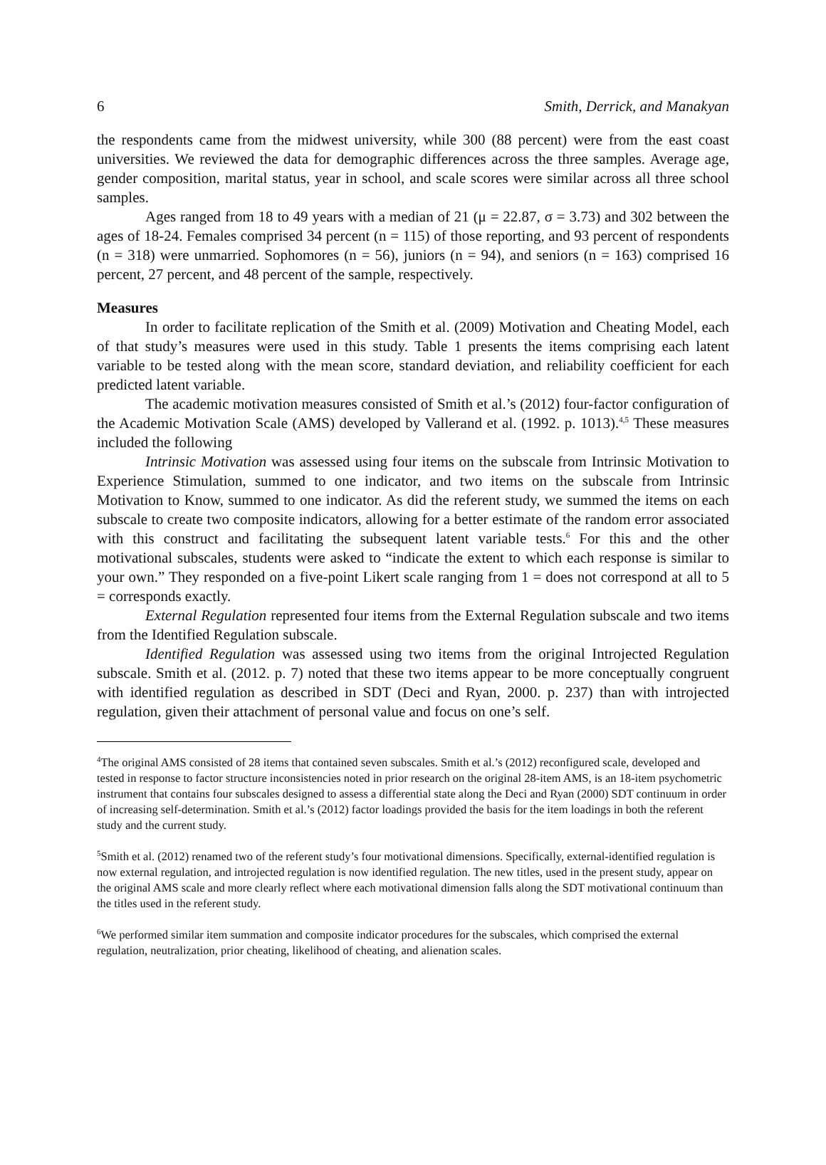6 Smith, Derrick, and Manakyan
the respondents came from the midwest university, while 300 (88 percent) were from the east coast universities. We reviewed the data for demographic differences across the three samples. Average age, gender composition, marital status, year in school, and scale scores were similar across all three school samples.
Ages ranged from 18 to 49 years with a median of 21 (μ = 22.87, σ = 3.73) and 302 between the ages of 18-24. Females comprised 34 percent (n = 115) of those reporting, and 93 percent of respondents (n = 318) were unmarried. Sophomores (n = 56), juniors (n = 94), and seniors (n = 163) comprised 16 percent, 27 percent, and 48 percent of the sample, respectively.
Measures
In order to facilitate replication of the Smith et al. (2009) Motivation and Cheating Model, each of that study’s measures were used in this study. Table 1 presents the items comprising each latent variable to be tested along with the mean score, standard deviation, and reliability coefficient for each predicted latent variable.
The academic motivation measures consisted of Smith et al.’s (2012) four-factor configuration of the Academic Motivation Scale (AMS) developed by Vallerand et al. (1992. p. 1013).<sup>4,5</sup> These measures included the following
Intrinsic Motivation was assessed using four items on the subscale from Intrinsic Motivation to Experience Stimulation, summed to one indicator, and two items on the subscale from Intrinsic Motivation to Know, summed to one indicator. As did the referent study, we summed the items on each subscale to create two composite indicators, allowing for a better estimate of the random error associated with this construct and facilitating the subsequent latent variable tests.<sup>6</sup> For this and the other motivational subscales, students were asked to “indicate the extent to which each response is similar to your own.” They responded on a five-point Likert scale ranging from 1 = does not correspond at all to 5 = corresponds exactly.
External Regulation represented four items from the External Regulation subscale and two items from the Identified Regulation subscale.
Identified Regulation was assessed using two items from the original Introjected Regulation subscale. Smith et al. (2012. p. 7) noted that these two items appear to be more conceptually congruent with identified regulation as described in SDT (Deci and Ryan, 2000. p. 237) than with introjected regulation, given their attachment of personal value and focus on one’s self.
<sup>4</sup> The original AMS consisted of 28 items that contained seven subscales. Smith et al.’s (2012) reconfigured scale, developed and tested in response to factor structure inconsistencies noted in prior research on the original 28-item AMS, is an 18-item psychometric instrument that contains four subscales designed to assess a differential state along the Deci and Ryan (2000) SDT continuum in order of increasing self-determination. Smith et al.’s (2012) factor loadings provided the basis for the item loadings in both the referent study and the current study.
<sup>5</sup> Smith et al. (2012) renamed two of the referent study’s four motivational dimensions. Specifically, external-identified regulation is now external regulation, and introjected regulation is now identified regulation. The new titles, used in the present study, appear on the original AMS scale and more clearly reflect where each motivational dimension falls along the SDT motivational continuum than the titles used in the referent study.
<sup>6</sup> We performed similar item summation and composite indicator procedures for the subscales, which comprised the external regulation, neutralization, prior cheating, likelihood of cheating, and alienation scales.